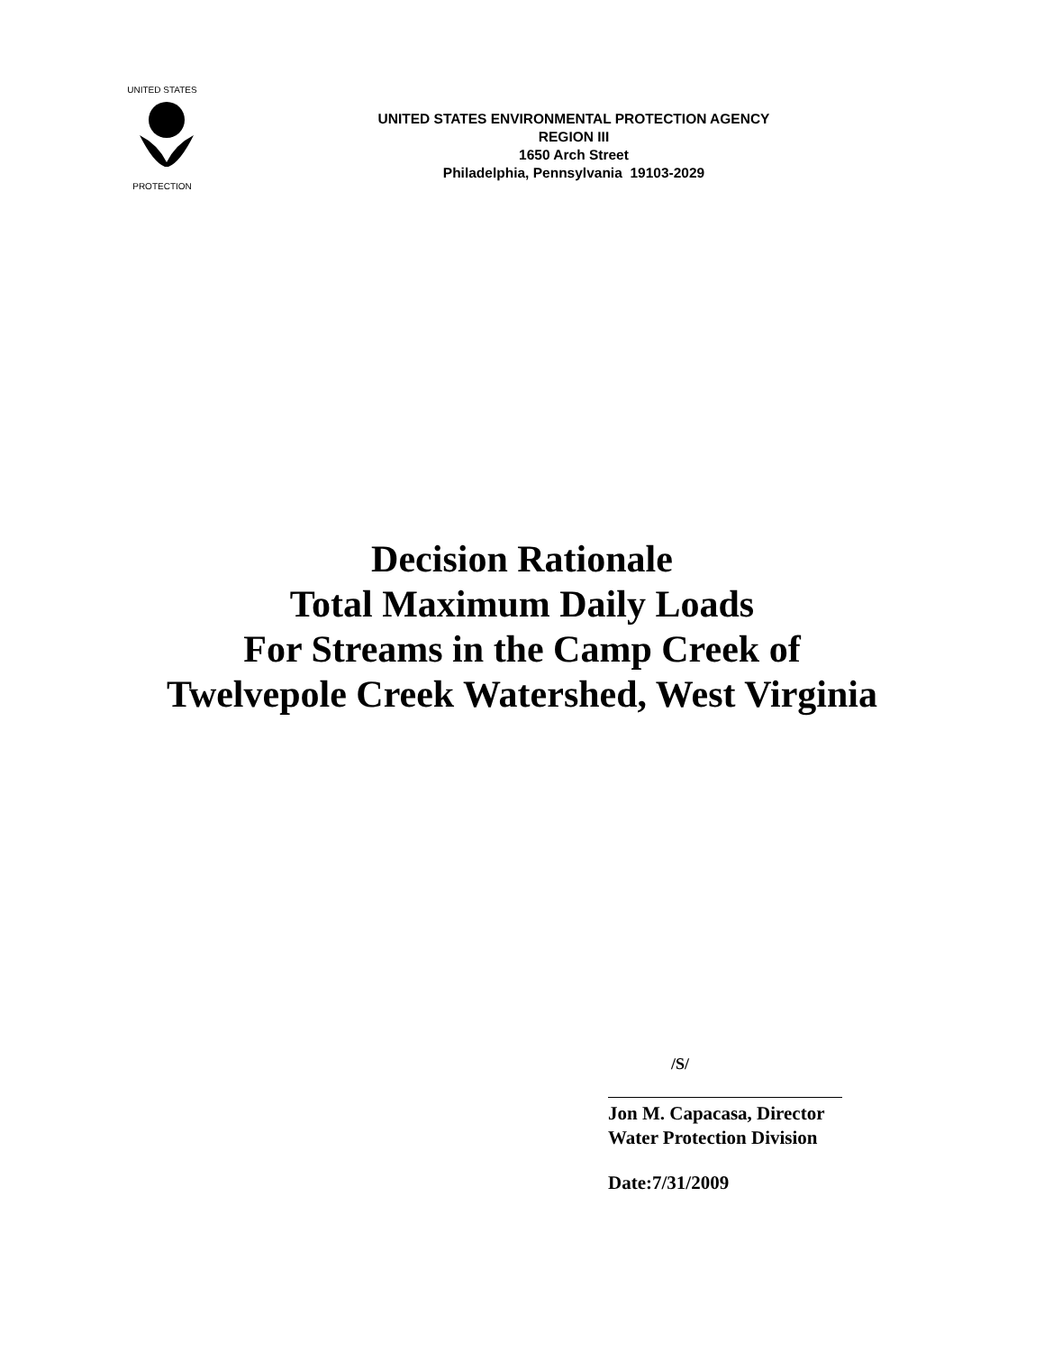UNITED STATES
PROTECTION
UNITED STATES ENVIRONMENTAL PROTECTION AGENCY
REGION III
1650 Arch Street
Philadelphia, Pennsylvania 19103-2029
Decision Rationale
Total Maximum Daily Loads
For Streams in the Camp Creek of
Twelvepole Creek Watershed, West Virginia
/S/
Jon M. Capacasa, Director
Water Protection Division
Date:7/31/2009